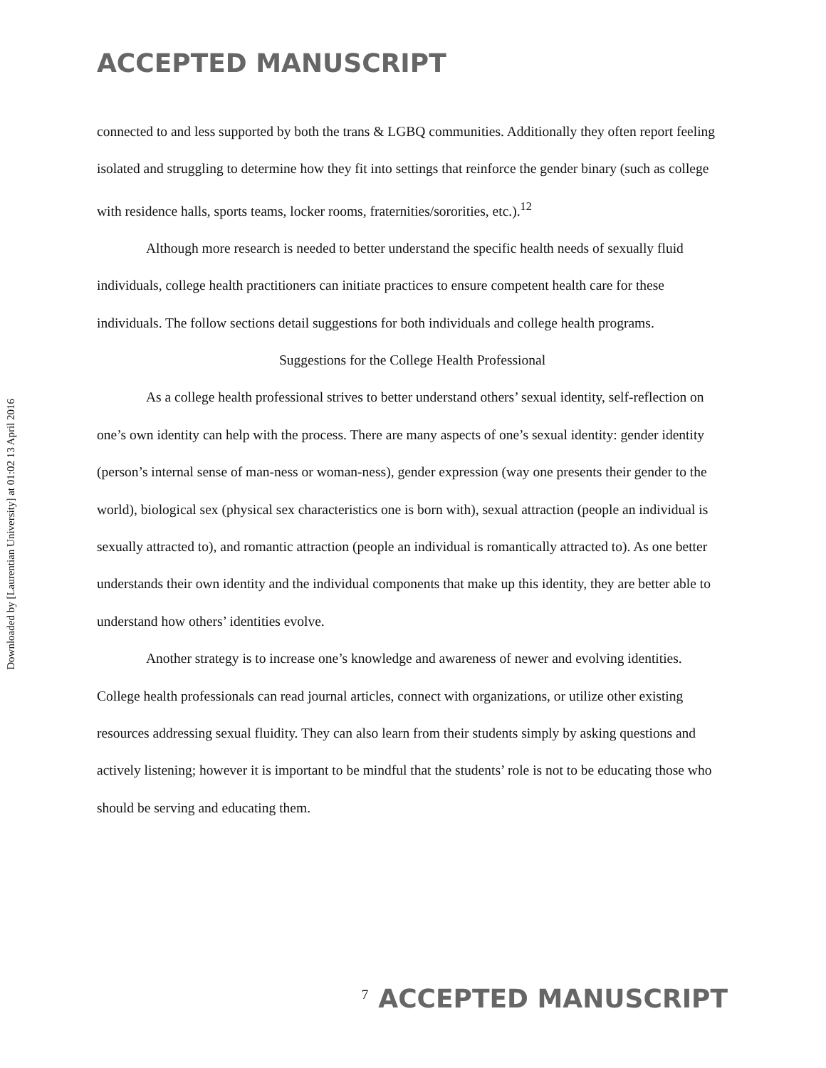Downloaded by [Laurentian University] at 01:02 13 April 2016
ACCEPTED MANUSCRIPT
connected to and less supported by both the trans & LGBQ communities. Additionally they often report feeling isolated and struggling to determine how they fit into settings that reinforce the gender binary (such as college with residence halls, sports teams, locker rooms, fraternities/sororities, etc.).<sup>12</sup>
Although more research is needed to better understand the specific health needs of sexually fluid individuals, college health practitioners can initiate practices to ensure competent health care for these individuals. The follow sections detail suggestions for both individuals and college health programs.
Suggestions for the College Health Professional
As a college health professional strives to better understand others’ sexual identity, self-reflection on one’s own identity can help with the process. There are many aspects of one’s sexual identity: gender identity (person’s internal sense of man-ness or woman-ness), gender expression (way one presents their gender to the world), biological sex (physical sex characteristics one is born with), sexual attraction (people an individual is sexually attracted to), and romantic attraction (people an individual is romantically attracted to). As one better understands their own identity and the individual components that make up this identity, they are better able to understand how others’ identities evolve.
Another strategy is to increase one’s knowledge and awareness of newer and evolving identities. College health professionals can read journal articles, connect with organizations, or utilize other existing resources addressing sexual fluidity. They can also learn from their students simply by asking questions and actively listening; however it is important to be mindful that the students’ role is not to be educating those who should be serving and educating them.
7 ACCEPTED MANUSCRIPT